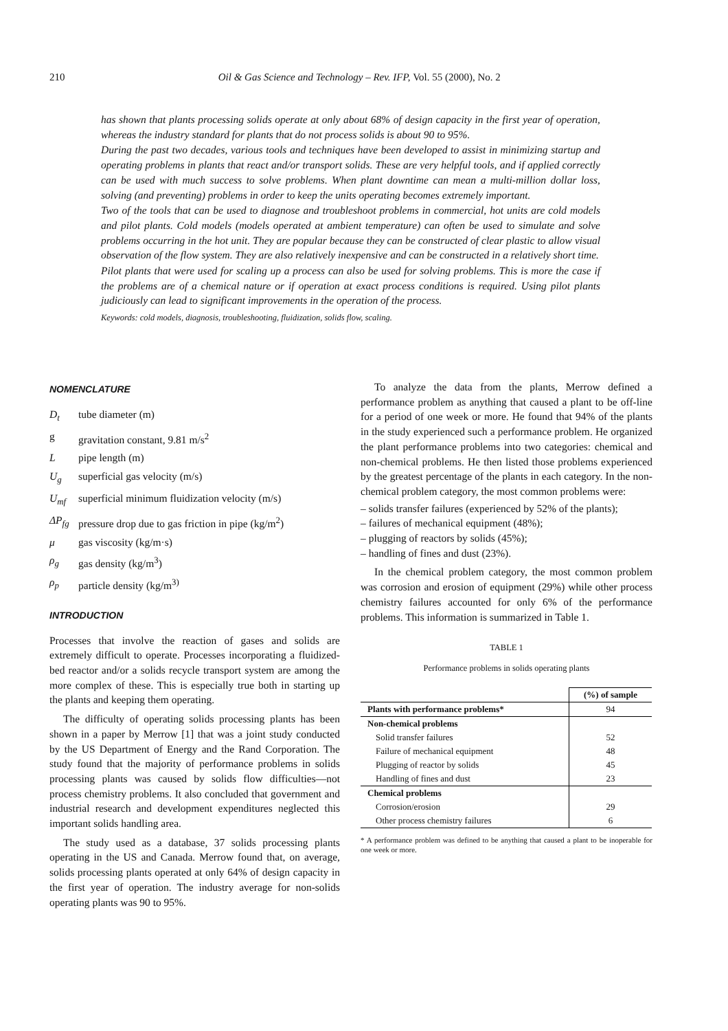210
Oil & Gas Science and Technology – Rev. IFP, Vol. 55 (2000), No. 2
has shown that plants processing solids operate at only about 68% of design capacity in the first year of operation, whereas the industry standard for plants that do not process solids is about 90 to 95%.
During the past two decades, various tools and techniques have been developed to assist in minimizing startup and operating problems in plants that react and/or transport solids. These are very helpful tools, and if applied correctly can be used with much success to solve problems. When plant downtime can mean a multi-million dollar loss, solving (and preventing) problems in order to keep the units operating becomes extremely important.
Two of the tools that can be used to diagnose and troubleshoot problems in commercial, hot units are cold models and pilot plants. Cold models (models operated at ambient temperature) can often be used to simulate and solve problems occurring in the hot unit. They are popular because they can be constructed of clear plastic to allow visual observation of the flow system. They are also relatively inexpensive and can be constructed in a relatively short time.
Pilot plants that were used for scaling up a process can also be used for solving problems. This is more the case if the problems are of a chemical nature or if operation at exact process conditions is required. Using pilot plants judiciously can lead to significant improvements in the operation of the process.
Keywords: cold models, diagnosis, troubleshooting, fluidization, solids flow, scaling.
NOMENCLATURE
D<sub>t</sub> tube diameter (m)
g gravitation constant, 9.81 m/s<sup>2</sup>
Lpipe length (m)
U<sub>g</sub> superficial gas velocity (m/s)
U<sub>mf</sub> superficial minimum fluidization velocity (m/s)
ΔP<sub>fg</sub> pressure drop due to gas friction in pipe (kg/m<sup>2</sup>)
μ gas viscosity (kg/m·s)
ρ<sub>g</sub> gas density (kg/m<sup>3</sup>)
ρ<sub>p</sub> particle density (kg/m<sup>3)</sup>
INTRODUCTION
Processes that involve the reaction of gases and solids are extremely difficult to operate. Processes incorporating a fluidized-bed reactor and/or a solids recycle transport system are among the more complex of these. This is especially true both in starting up the plants and keeping them operating.
The difficulty of operating solids processing plants has been shown in a paper by Merrow [1] that was a joint study conducted by the US Department of Energy and the Rand Corporation. The study found that the majority of performance problems in solids processing plants was caused by solids flow difficulties—not process chemistry problems. It also concluded that government and industrial research and development expenditures neglected this important solids handling area.
The study used as a database, 37 solids processing plants operating in the US and Canada. Merrow found that, on average, solids processing plants operated at only 64% of design capacity in the first year of operation. The industry average for non-solids operating plants was 90 to 95%.
To analyze the data from the plants, Merrow defined a performance problem as anything that caused a plant to be off-line for a period of one week or more. He found that 94% of the plants in the study experienced such a performance problem. He organized the plant performance problems into two categories: chemical and non-chemical problems. He then listed those problems experienced by the greatest percentage of the plants in each category. In the non-chemical problem category, the most common problems were:
– solids transfer failures (experienced by 52% of the plants);
– failures of mechanical equipment (48%);
– plugging of reactors by solids (45%);
– handling of fines and dust (23%).
In the chemical problem category, the most common problem was corrosion and erosion of equipment (29%) while other process chemistry failures accounted for only 6% of the performance problems. This information is summarized in Table 1.
TABLE 1
Performance problems in solids operating plants
| | (%) of sample |
| --- | --- |
| Plants with performance problems* | 94 |
| Non-chemical problems | |
| Solid transfer failures | 52 |
| Failure of mechanical equipment | 48 |
| Plugging of reactor by solids | 45 |
| Handling of fines and dust | 23 |
| Chemical problems | |
| Corrosion/erosion | 29 |
| Other process chemistry failures | 6 |
* A performance problem was defined to be anything that caused a plant to be inoperable for one week or more.